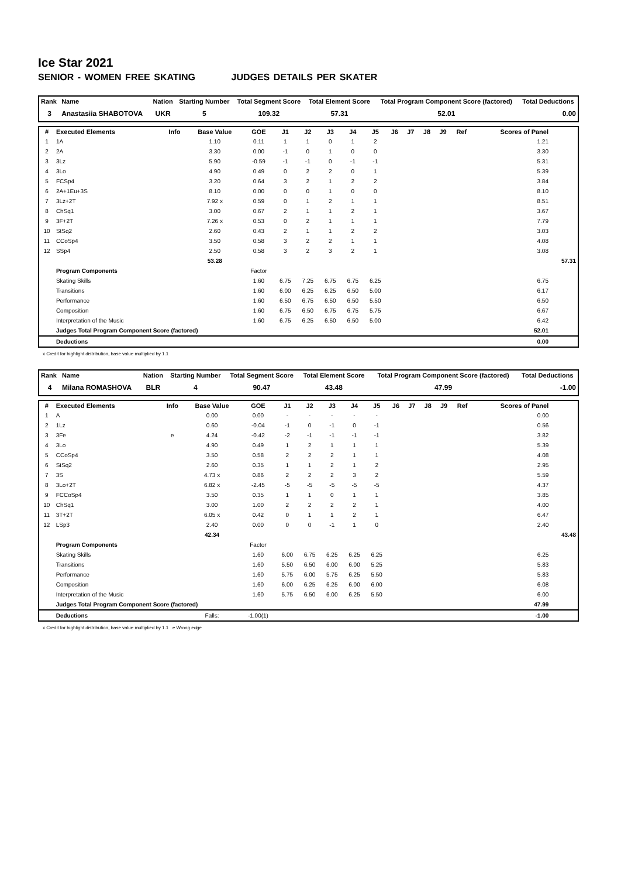Ice Star 2021
SENIOR - WOMEN FREE SKATING JUDGES DETAILS PER SKATER
| Rank | Name | Nation | Starting Number | Total Segment Score | Total Element Score | Total Program Component Score (factored) | Total Deductions |
| --- | --- | --- | --- | --- | --- | --- | --- |
| 3 | Anastasiia SHABOTOVA | UKR | 5 | 109.32 | 57.31 | 52.01 | 0.00 |
| # | Executed Elements | Info | Base Value | GOE | J1 | J2 | J3 | J4 | J5 | J6 | J7 | J8 | J9 | Ref | Scores of Panel | |
| --- | --- | --- | --- | --- | --- | --- | --- | --- | --- | --- | --- | --- | --- | --- | --- | --- |
| 1 | 1A | | 1.10 | 0.11 | 1 | 1 | 0 | 1 | 2 | | | | | | 1.21 | |
| 2 | 2A | | 3.30 | 0.00 | -1 | 0 | 1 | 0 | 0 | | | | | | 3.30 | |
| 3 | 3Lz | | 5.90 | -0.59 | -1 | -1 | 0 | -1 | -1 | | | | | | 5.31 | |
| 4 | 3Lo | | 4.90 | 0.49 | 0 | 2 | 2 | 0 | 1 | | | | | | 5.39 | |
| 5 | FCSp4 | | 3.20 | 0.64 | 3 | 2 | 1 | 2 | 2 | | | | | | 3.84 | |
| 6 | 2A+1Eu+3S | | 8.10 | 0.00 | 0 | 0 | 1 | 0 | 0 | | | | | | 8.10 | |
| 7 | 3Lz+2T | | 7.92 x | 0.59 | 0 | 1 | 2 | 1 | 1 | | | | | | 8.51 | |
| 8 | ChSq1 | | 3.00 | 0.67 | 2 | 1 | 1 | 2 | 1 | | | | | | 3.67 | |
| 9 | 3F+2T | | 7.26 x | 0.53 | 0 | 2 | 1 | 1 | 1 | | | | | | 7.79 | |
| 10 | StSq2 | | 2.60 | 0.43 | 2 | 1 | 1 | 2 | 2 | | | | | | 3.03 | |
| 11 | CCoSp4 | | 3.50 | 0.58 | 3 | 2 | 2 | 1 | 1 | | | | | | 4.08 | |
| 12 | SSp4 | | 2.50 | 0.58 | 3 | 2 | 3 | 2 | 1 | | | | | | 3.08 | |
| | | | 53.28 | | | | | | | | | | | | | 57.31 |
| | Program Components | | | Factor | | | | | | | | | | | | |
| | Skating Skills | | | 1.60 | 6.75 | 7.25 | 6.75 | 6.75 | 6.25 | | | | | | 6.75 | |
| | Transitions | | | 1.60 | 6.00 | 6.25 | 6.25 | 6.50 | 5.00 | | | | | | 6.17 | |
| | Performance | | | 1.60 | 6.50 | 6.75 | 6.50 | 6.50 | 5.50 | | | | | | 6.50 | |
| | Composition | | | 1.60 | 6.75 | 6.50 | 6.75 | 6.75 | 5.75 | | | | | | 6.67 | |
| | Interpretation of the Music | | | 1.60 | 6.75 | 6.25 | 6.50 | 6.50 | 5.00 | | | | | | 6.42 | |
| | Judges Total Program Component Score (factored) | | | | | | | | | | | | | | 52.01 | |
| | Deductions | | | | | | | | | | | | | | 0.00 | |
x Credit for highlight distribution, base value multiplied by 1.1
| Rank | Name | Nation | Starting Number | Total Segment Score | Total Element Score | Total Program Component Score (factored) | Total Deductions |
| --- | --- | --- | --- | --- | --- | --- | --- |
| 4 | Milana ROMASHOVA | BLR | 4 | 90.47 | 43.48 | 47.99 | -1.00 |
| # | Executed Elements | Info | Base Value | GOE | J1 | J2 | J3 | J4 | J5 | J6 | J7 | J8 | J9 | Ref | Scores of Panel | |
| --- | --- | --- | --- | --- | --- | --- | --- | --- | --- | --- | --- | --- | --- | --- | --- | --- |
| 1 | A | | 0.00 | 0.00 | - | - | - | - | - | | | | | | 0.00 | |
| 2 | 1Lz | | 0.60 | -0.04 | -1 | 0 | -1 | 0 | -1 | | | | | | 0.56 | |
| 3 | 3Fe | e | 4.24 | -0.42 | -2 | -1 | -1 | -1 | -1 | | | | | | 3.82 | |
| 4 | 3Lo | | 4.90 | 0.49 | 1 | 2 | 1 | 1 | 1 | | | | | | 5.39 | |
| 5 | CCoSp4 | | 3.50 | 0.58 | 2 | 2 | 2 | 1 | 1 | | | | | | 4.08 | |
| 6 | StSq2 | | 2.60 | 0.35 | 1 | 1 | 2 | 1 | 2 | | | | | | 2.95 | |
| 7 | 3S | | 4.73 x | 0.86 | 2 | 2 | 2 | 3 | 2 | | | | | | 5.59 | |
| 8 | 3Lo+2T | | 6.82 x | -2.45 | -5 | -5 | -5 | -5 | -5 | | | | | | 4.37 | |
| 9 | FCCoSp4 | | 3.50 | 0.35 | 1 | 1 | 0 | 1 | 1 | | | | | | 3.85 | |
| 10 | ChSq1 | | 3.00 | 1.00 | 2 | 2 | 2 | 2 | 1 | | | | | | 4.00 | |
| 11 | 3T+2T | | 6.05 x | 0.42 | 0 | 1 | 1 | 2 | 1 | | | | | | 6.47 | |
| 12 | LSp3 | | 2.40 | 0.00 | 0 | 0 | -1 | 1 | 0 | | | | | | 2.40 | |
| | | | 42.34 | | | | | | | | | | | | | 43.48 |
| | Program Components | | | Factor | | | | | | | | | | | | |
| | Skating Skills | | | 1.60 | 6.00 | 6.75 | 6.25 | 6.25 | 6.25 | | | | | | 6.25 | |
| | Transitions | | | 1.60 | 5.50 | 6.50 | 6.00 | 6.00 | 5.25 | | | | | | 5.83 | |
| | Performance | | | 1.60 | 5.75 | 6.00 | 5.75 | 6.25 | 5.50 | | | | | | 5.83 | |
| | Composition | | | 1.60 | 6.00 | 6.25 | 6.25 | 6.00 | 6.00 | | | | | | 6.08 | |
| | Interpretation of the Music | | | 1.60 | 5.75 | 6.50 | 6.00 | 6.25 | 5.50 | | | | | | 6.00 | |
| | Judges Total Program Component Score (factored) | | | | | | | | | | | | | | 47.99 | |
| | Deductions | | Falls: | -1.00(1) | | | | | | | | | | | -1.00 | |
x Credit for highlight distribution, base value multiplied by 1.1 e Wrong edge